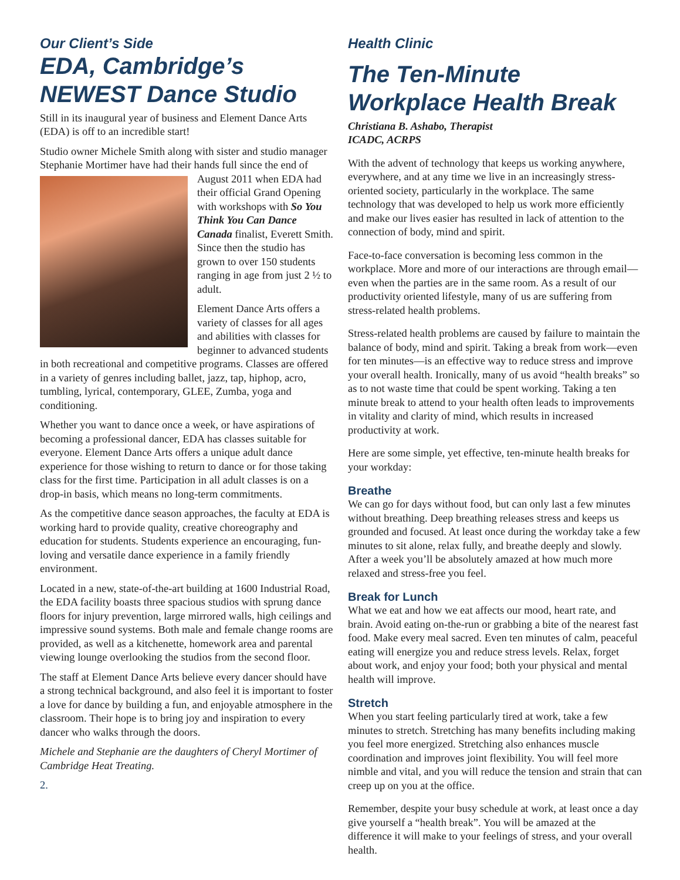Our Client’s Side
EDA, Cambridge’s NEWEST Dance Studio
Still in its inaugural year of business and Element Dance Arts (EDA) is off to an incredible start!
Studio owner Michele Smith along with sister and studio manager Stephanie Mortimer have had their hands full since the end of August 2011 when EDA had their official Grand Opening with workshops with So You Think You Can Dance Canada finalist, Everett Smith. Since then the studio has grown to over 150 students ranging in age from just 2 ½ to adult.
Element Dance Arts offers a variety of classes for all ages and abilities with classes for beginner to advanced students in both recreational and competitive programs. Classes are offered in a variety of genres including ballet, jazz, tap, hiphop, acro, tumbling, lyrical, contemporary, GLEE, Zumba, yoga and conditioning.
Whether you want to dance once a week, or have aspirations of becoming a professional dancer, EDA has classes suitable for everyone. Element Dance Arts offers a unique adult dance experience for those wishing to return to dance or for those taking class for the first time. Participation in all adult classes is on a drop-in basis, which means no long-term commitments.
As the competitive dance season approaches, the faculty at EDA is working hard to provide quality, creative choreography and education for students. Students experience an encouraging, fun-loving and versatile dance experience in a family friendly environment.
Located in a new, state-of-the-art building at 1600 Industrial Road, the EDA facility boasts three spacious studios with sprung dance floors for injury prevention, large mirrored walls, high ceilings and impressive sound systems. Both male and female change rooms are provided, as well as a kitchenette, homework area and parental viewing lounge overlooking the studios from the second floor.
The staff at Element Dance Arts believe every dancer should have a strong technical background, and also feel it is important to foster a love for dance by building a fun, and enjoyable atmosphere in the classroom. Their hope is to bring joy and inspiration to every dancer who walks through the doors.
Michele and Stephanie are the daughters of Cheryl Mortimer of Cambridge Heat Treating.
2.
Health Clinic
The Ten-Minute Workplace Health Break
Christiana B. Ashabo, Therapist
ICADC, ACRPS
With the advent of technology that keeps us working anywhere, everywhere, and at any time we live in an increasingly stress-oriented society, particularly in the workplace. The same technology that was developed to help us work more efficiently and make our lives easier has resulted in lack of attention to the connection of body, mind and spirit.
Face-to-face conversation is becoming less common in the workplace. More and more of our interactions are through email—even when the parties are in the same room. As a result of our productivity oriented lifestyle, many of us are suffering from stress-related health problems.
Stress-related health problems are caused by failure to maintain the balance of body, mind and spirit. Taking a break from work—even for ten minutes—is an effective way to reduce stress and improve your overall health. Ironically, many of us avoid “health breaks” so as to not waste time that could be spent working. Taking a ten minute break to attend to your health often leads to improvements in vitality and clarity of mind, which results in increased productivity at work.
Here are some simple, yet effective, ten-minute health breaks for your workday:
Breathe
We can go for days without food, but can only last a few minutes without breathing. Deep breathing releases stress and keeps us grounded and focused. At least once during the workday take a few minutes to sit alone, relax fully, and breathe deeply and slowly. After a week you’ll be absolutely amazed at how much more relaxed and stress-free you feel.
Break for Lunch
What we eat and how we eat affects our mood, heart rate, and brain. Avoid eating on-the-run or grabbing a bite of the nearest fast food. Make every meal sacred. Even ten minutes of calm, peaceful eating will energize you and reduce stress levels. Relax, forget about work, and enjoy your food; both your physical and mental health will improve.
Stretch
When you start feeling particularly tired at work, take a few minutes to stretch. Stretching has many benefits including making you feel more energized. Stretching also enhances muscle coordination and improves joint flexibility. You will feel more nimble and vital, and you will reduce the tension and strain that can creep up on you at the office.
Remember, despite your busy schedule at work, at least once a day give yourself a “health break”. You will be amazed at the difference it will make to your feelings of stress, and your overall health.